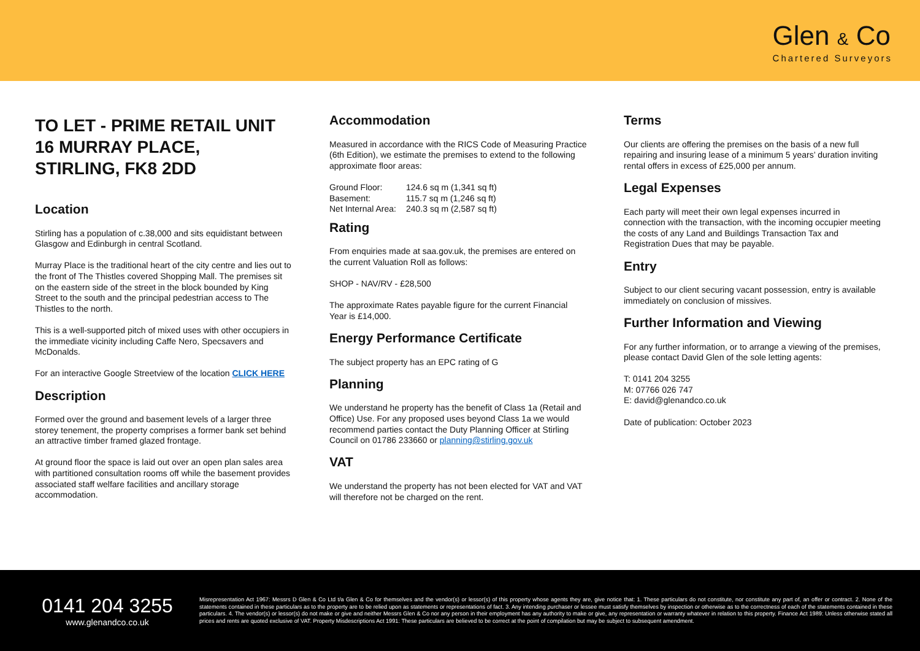Glen & Co
Chartered Surveyors
TO LET - PRIME RETAIL UNIT
16 MURRAY PLACE,
STIRLING, FK8 2DD
Location
Stirling has a population of c.38,000 and sits equidistant between Glasgow and Edinburgh in central Scotland.
Murray Place is the traditional heart of the city centre and lies out to the front of The Thistles covered Shopping Mall. The premises sit on the eastern side of the street in the block bounded by King Street to the south and the principal pedestrian access to The Thistles to the north.
This is a well-supported pitch of mixed uses with other occupiers in the immediate vicinity including Caffe Nero, Specsavers and McDonalds.
For an interactive Google Streetview of the location CLICK HERE
Description
Formed over the ground and basement levels of a larger three storey tenement, the property comprises a former bank set behind an attractive timber framed glazed frontage.
At ground floor the space is laid out over an open plan sales area with partitioned consultation rooms off while the basement provides associated staff welfare facilities and ancillary storage accommodation.
Accommodation
Measured in accordance with the RICS Code of Measuring Practice (6th Edition), we estimate the premises to extend to the following approximate floor areas:
| Ground Floor: | 124.6 sq m (1,341 sq ft) |
| Basement: | 115.7 sq m (1,246 sq ft) |
| Net Internal Area: | 240.3 sq m (2,587 sq ft) |
Rating
From enquiries made at saa.gov.uk, the premises are entered on the current Valuation Roll as follows:
SHOP - NAV/RV - £28,500
The approximate Rates payable figure for the current Financial Year is £14,000.
Energy Performance Certificate
The subject property has an EPC rating of G
Planning
We understand he property has the benefit of Class 1a (Retail and Office) Use. For any proposed uses beyond Class 1a we would recommend parties contact the Duty Planning Officer at Stirling Council on 01786 233660 or planning@stirling.gov.uk
VAT
We understand the property has not been elected for VAT and VAT will therefore not be charged on the rent.
Terms
Our clients are offering the premises on the basis of a new full repairing and insuring lease of a minimum 5 years’ duration inviting rental offers in excess of £25,000 per annum.
Legal Expenses
Each party will meet their own legal expenses incurred in connection with the transaction, with the incoming occupier meeting the costs of any Land and Buildings Transaction Tax and Registration Dues that may be payable.
Entry
Subject to our client securing vacant possession, entry is available immediately on conclusion of missives.
Further Information and Viewing
For any further information, or to arrange a viewing of the premises, please contact David Glen of the sole letting agents:
T: 0141 204 3255
M: 07766 026 747
E: david@glenandco.co.uk
Date of publication: October 2023
0141 204 3255
www.glenandco.co.uk
Misrepresentation Act 1967: Messrs D Glen & Co Ltd t/a Glen & Co for themselves and the vendor(s) or lessor(s) of this property whose agents they are, give notice that: 1. These particulars do not constitute, nor constitute any part of, an offer or contract. 2. None of the statements contained in these particulars as to the property are to be relied upon as statements or representations of fact. 3. Any intending purchaser or lessee must satisfy themselves by inspection or otherwise as to the correctness of each of the statements contained in these particulars. 4. The vendor(s) or lessor(s) do not make or give and neither Messrs Glen & Co nor any person in their employment has any authority to make or give, any representation or warranty whatever in relation to this property. Finance Act 1989: Unless otherwise stated all prices and rents are quoted exclusive of VAT. Property Misdescriptions Act 1991: These particulars are believed to be correct at the point of compilation but may be subject to subsequent amendment.